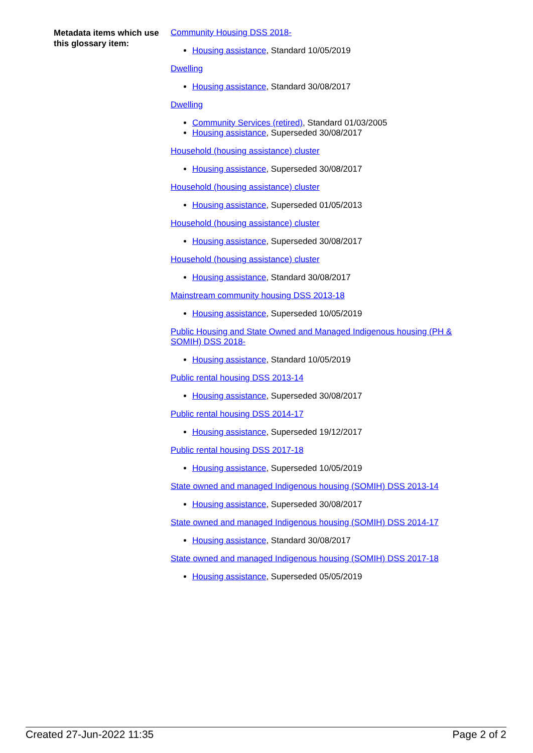Metadata items which use this glossary item:
Community Housing DSS 2018-
Housing assistance, Standard 10/05/2019
Dwelling
Housing assistance, Standard 30/08/2017
Dwelling
Community Services (retired), Standard 01/03/2005
Housing assistance, Superseded 30/08/2017
Household (housing assistance) cluster
Housing assistance, Superseded 30/08/2017
Household (housing assistance) cluster
Housing assistance, Superseded 01/05/2013
Household (housing assistance) cluster
Housing assistance, Superseded 30/08/2017
Household (housing assistance) cluster
Housing assistance, Standard 30/08/2017
Mainstream community housing DSS 2013-18
Housing assistance, Superseded 10/05/2019
Public Housing and State Owned and Managed Indigenous housing (PH & SOMIH) DSS 2018-
Housing assistance, Standard 10/05/2019
Public rental housing DSS 2013-14
Housing assistance, Superseded 30/08/2017
Public rental housing DSS 2014-17
Housing assistance, Superseded 19/12/2017
Public rental housing DSS 2017-18
Housing assistance, Superseded 10/05/2019
State owned and managed Indigenous housing (SOMIH) DSS 2013-14
Housing assistance, Superseded 30/08/2017
State owned and managed Indigenous housing (SOMIH) DSS 2014-17
Housing assistance, Standard 30/08/2017
State owned and managed Indigenous housing (SOMIH) DSS 2017-18
Housing assistance, Superseded 05/05/2019
Created 27-Jun-2022 11:35 Page 2 of 2